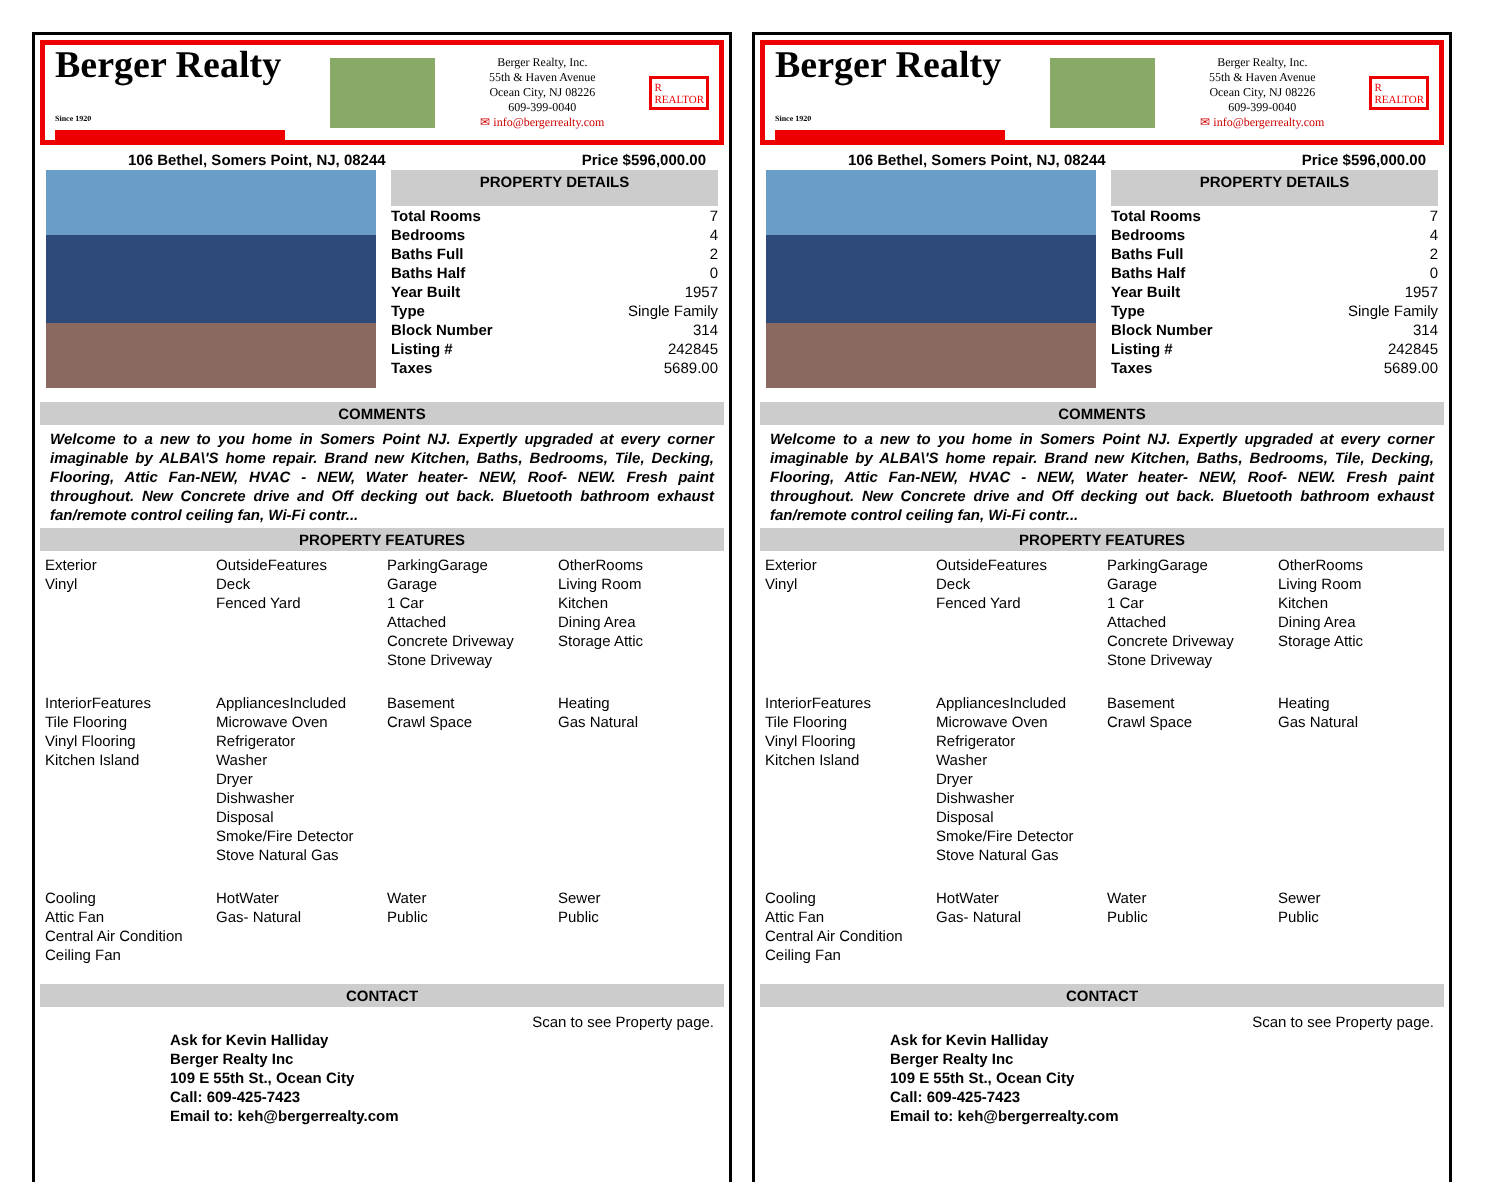Berger Realty
Since 1920
Berger Realty, Inc.
55th & Haven Avenue
Ocean City, NJ 08226
609-399-0040
✉ info@bergerrealty.com
R
REALTOR
106 Bethel, Somers Point, NJ, 08244 Price $596,000.00
PROPERTY DETAILS
| Total Rooms | 7 |
| Bedrooms | 4 |
| Baths Full | 2 |
| Baths Half | 0 |
| Year Built | 1957 |
| Type | Single Family |
| Block Number | 314 |
| Listing # | 242845 |
| Taxes | 5689.00 |
COMMENTS
Welcome to a new to you home in Somers Point NJ. Expertly upgraded at every corner imaginable by ALBA\'S home repair. Brand new Kitchen, Baths, Bedrooms, Tile, Decking, Flooring, Attic Fan-NEW, HVAC - NEW, Water heater- NEW, Roof- NEW. Fresh paint throughout. New Concrete drive and Off decking out back. Bluetooth bathroom exhaust fan/remote control ceiling fan, Wi-Fi contr...
PROPERTY FEATURES
| Exterior Vinyl | OutsideFeatures Deck Fenced Yard | ParkingGarage Garage 1 Car Attached Concrete Driveway Stone Driveway | OtherRooms Living Room Kitchen Dining Area Storage Attic |
| InteriorFeatures Tile Flooring Vinyl Flooring Kitchen Island | AppliancesIncluded Microwave Oven Refrigerator Washer Dryer Dishwasher Disposal Smoke/Fire Detector Stove Natural Gas | Basement Crawl Space | Heating Gas Natural |
| Cooling Attic Fan Central Air Condition Ceiling Fan | HotWater Gas- Natural | Water Public | Sewer Public |
CONTACT
Scan to see Property page.
Ask for Kevin Halliday
Berger Realty Inc
109 E 55th St., Ocean City
Call: 609-425-7423
Email to: keh@bergerrealty.com
Berger Realty
Since 1920
Berger Realty, Inc.
55th & Haven Avenue
Ocean City, NJ 08226
609-399-0040
✉ info@bergerrealty.com
R
REALTOR
106 Bethel, Somers Point, NJ, 08244 Price $596,000.00
PROPERTY DETAILS
| Total Rooms | 7 |
| Bedrooms | 4 |
| Baths Full | 2 |
| Baths Half | 0 |
| Year Built | 1957 |
| Type | Single Family |
| Block Number | 314 |
| Listing # | 242845 |
| Taxes | 5689.00 |
COMMENTS
Welcome to a new to you home in Somers Point NJ. Expertly upgraded at every corner imaginable by ALBA\'S home repair. Brand new Kitchen, Baths, Bedrooms, Tile, Decking, Flooring, Attic Fan-NEW, HVAC - NEW, Water heater- NEW, Roof- NEW. Fresh paint throughout. New Concrete drive and Off decking out back. Bluetooth bathroom exhaust fan/remote control ceiling fan, Wi-Fi contr...
PROPERTY FEATURES
| Exterior Vinyl | OutsideFeatures Deck Fenced Yard | ParkingGarage Garage 1 Car Attached Concrete Driveway Stone Driveway | OtherRooms Living Room Kitchen Dining Area Storage Attic |
| InteriorFeatures Tile Flooring Vinyl Flooring Kitchen Island | AppliancesIncluded Microwave Oven Refrigerator Washer Dryer Dishwasher Disposal Smoke/Fire Detector Stove Natural Gas | Basement Crawl Space | Heating Gas Natural |
| Cooling Attic Fan Central Air Condition Ceiling Fan | HotWater Gas- Natural | Water Public | Sewer Public |
CONTACT
Scan to see Property page.
Ask for Kevin Halliday
Berger Realty Inc
109 E 55th St., Ocean City
Call: 609-425-7423
Email to: keh@bergerrealty.com